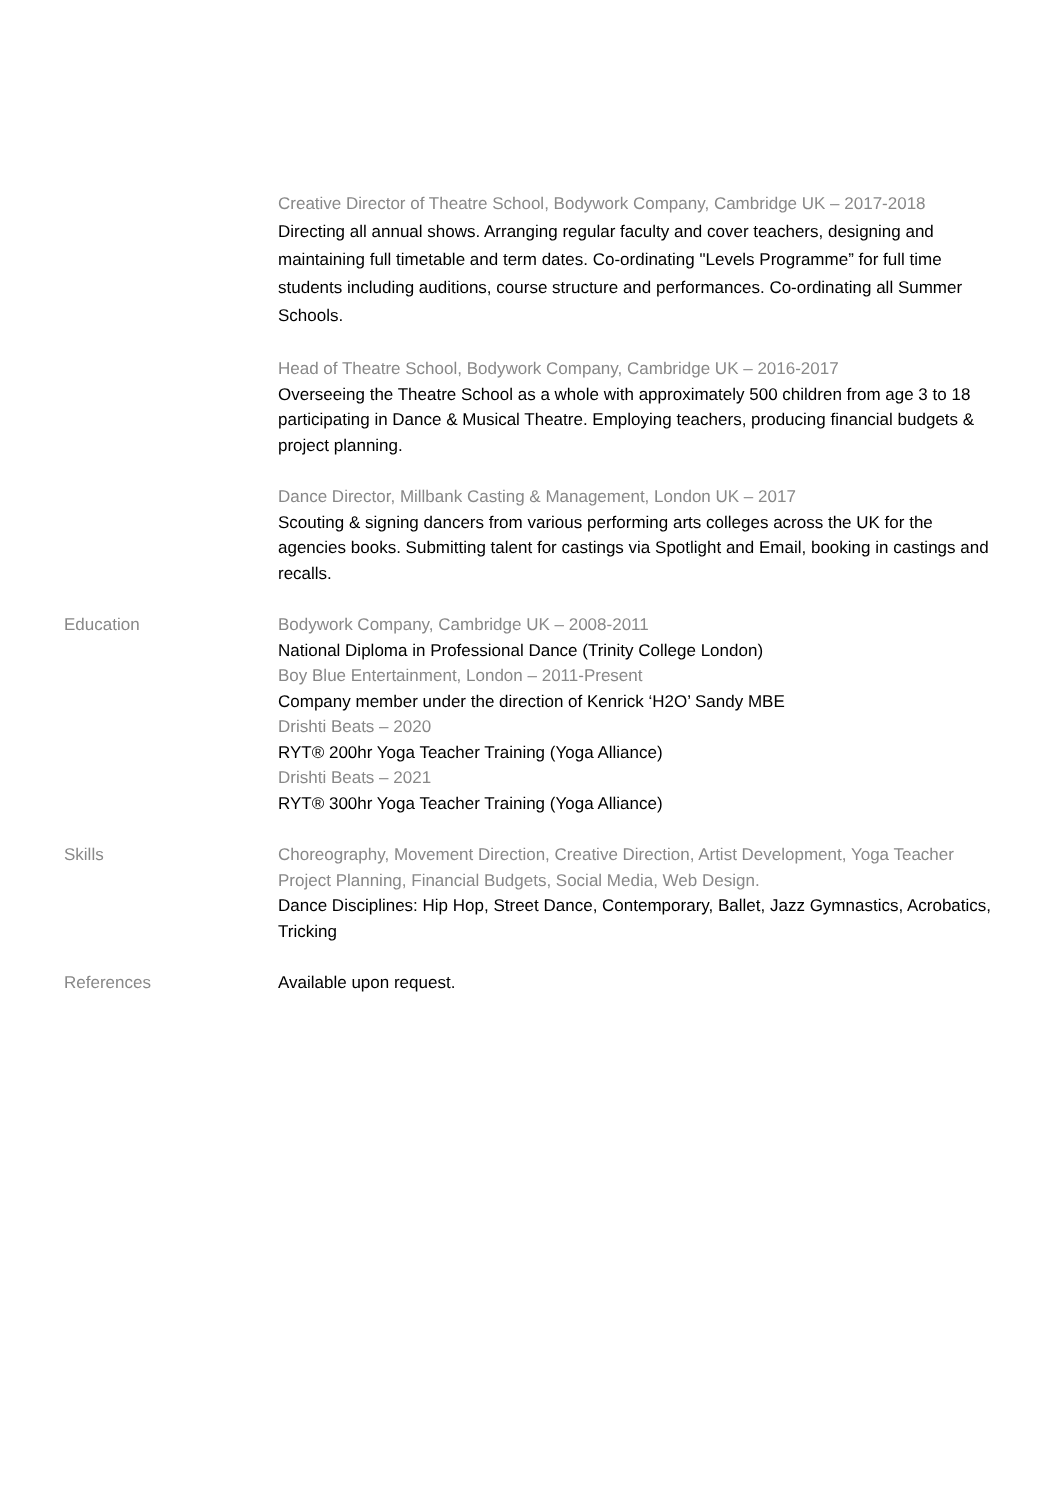Creative Director of Theatre School, Bodywork Company, Cambridge UK – 2017-2018
Directing all annual shows. Arranging regular faculty and cover teachers, designing and maintaining full timetable and term dates. Co-ordinating "Levels Programme” for full time students including auditions, course structure and performances. Co-ordinating all Summer Schools.
Head of Theatre School, Bodywork Company, Cambridge UK – 2016-2017
Overseeing the Theatre School as a whole with approximately 500 children from age 3 to 18 participating in Dance & Musical Theatre. Employing teachers, producing financial budgets & project planning.
Dance Director, Millbank Casting & Management, London UK – 2017
Scouting & signing dancers from various performing arts colleges across the UK for the agencies books. Submitting talent for castings via Spotlight and Email, booking in castings and recalls.
Education Bodywork Company, Cambridge UK – 2008-2011
National Diploma in Professional Dance (Trinity College London)
Boy Blue Entertainment, London – 2011-Present
Company member under the direction of Kenrick ‘H2O’ Sandy MBE
Drishti Beats – 2020
RYT® 200hr Yoga Teacher Training (Yoga Alliance)
Drishti Beats – 2021
RYT® 300hr Yoga Teacher Training (Yoga Alliance)
Skills Choreography, Movement Direction, Creative Direction, Artist Development, Yoga Teacher Project Planning, Financial Budgets, Social Media, Web Design.
Dance Disciplines: Hip Hop, Street Dance, Contemporary, Ballet, Jazz Gymnastics, Acrobatics, Tricking
References Available upon request.